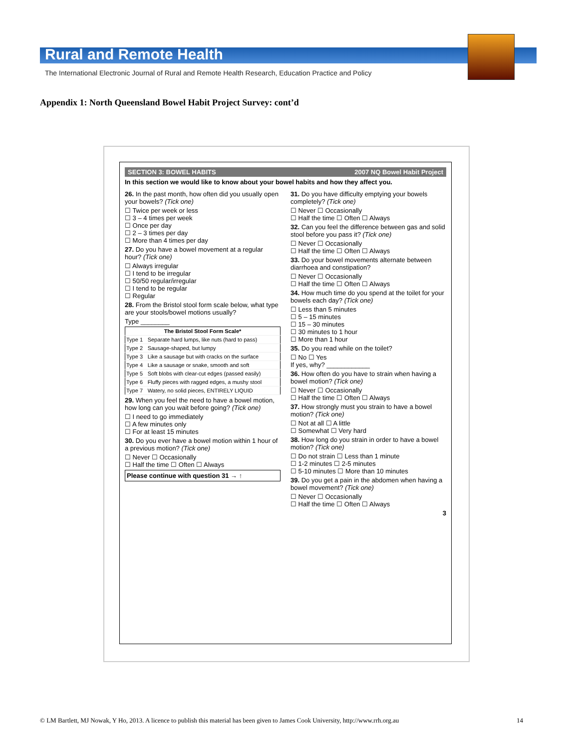Rural and Remote Health
The International Electronic Journal of Rural and Remote Health Research, Education Practice and Policy
Appendix 1: North Queensland Bowel Habit Project Survey: cont’d
SECTION 3: BOWEL HABITS 2007 NQ Bowel Habit Project
In this section we would like to know about your bowel habits and how they affect you.
26. In the past month, how often did you usually open your bowels? (Tick one)
☐ Twice per week or less
☐ 3 – 4 times per week
☐ Once per day
☐ 2 – 3 times per day
☐ More than 4 times per day
27. Do you have a bowel movement at a regular hour? (Tick one)
☐ Always irregular
☐ I tend to be irregular
☐ 50/50 regular/irregular
☐ I tend to be regular
☐ Regular
28. From the Bristol stool form scale below, what type are your stools/bowel motions usually?
Type ________
| The Bristol Stool Form Scale* | |
| --- | --- |
| Type 1 | Separate hard lumps, like nuts (hard to pass) |
| Type 2 | Sausage-shaped, but lumpy |
| Type 3 | Like a sausage but with cracks on the surface |
| Type 4 | Like a sausage or snake, smooth and soft |
| Type 5 | Soft blobs with clear-cut edges (passed easily) |
| Type 6 | Fluffy pieces with ragged edges, a mushy stool |
| Type 7 | Watery, no solid pieces, ENTIRELY LIQUID |
29. When you feel the need to have a bowel motion, how long can you wait before going? (Tick one)
☐ I need to go immediately
☐ A few minutes only
☐ For at least 15 minutes
30. Do you ever have a bowel motion within 1 hour of a previous motion? (Tick one)
☐ Never ☐ Occasionally
☐ Half the time ☐ Often ☐ Always
Please continue with question 31 → ↑
31. Do you have difficulty emptying your bowels completely? (Tick one)
☐ Never ☐ Occasionally
☐ Half the time ☐ Often ☐ Always
32. Can you feel the difference between gas and solid stool before you pass it? (Tick one)
☐ Never ☐ Occasionally
☐ Half the time ☐ Often ☐ Always
33. Do your bowel movements alternate between diarrhoea and constipation?
☐ Never ☐ Occasionally
☐ Half the time ☐ Often ☐ Always
34. How much time do you spend at the toilet for your bowels each day? (Tick one)
☐ Less than 5 minutes
☐ 5 – 15 minutes
☐ 15 – 30 minutes
☐ 30 minutes to 1 hour
☐ More than 1 hour
35. Do you read while on the toilet?
☐ No ☐ Yes
If yes, why? ____________
36. How often do you have to strain when having a bowel motion? (Tick one)
☐ Never ☐ Occasionally
☐ Half the time ☐ Often ☐ Always
37. How strongly must you strain to have a bowel motion? (Tick one)
☐ Not at all ☐ A little
☐ Somewhat ☐ Very hard
38. How long do you strain in order to have a bowel motion? (Tick one)
☐ Do not strain ☐ Less than 1 minute
☐ 1-2 minutes ☐ 2-5 minutes
☐ 5-10 minutes ☐ More than 10 minutes
39. Do you get a pain in the abdomen when having a bowel movement? (Tick one)
☐ Never ☐ Occasionally
☐ Half the time ☐ Often ☐ Always
3
© LM Bartlett, MJ Nowak, Y Ho, 2013. A licence to publish this material has been given to James Cook University, http://www.rrh.org.au
14